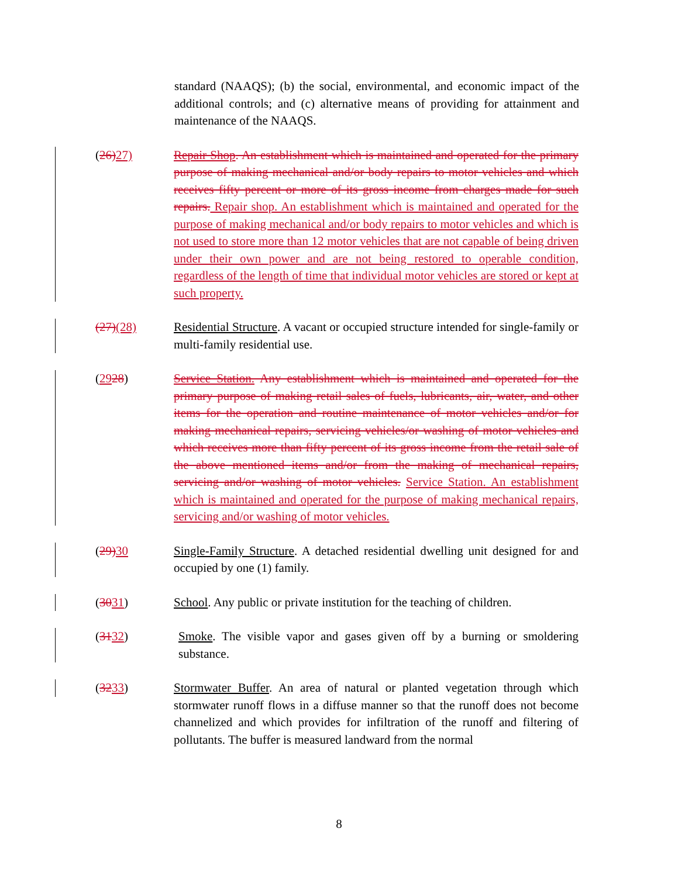standard (NAAQS); (b) the social, environmental, and economic impact of the additional controls; and (c) alternative means of providing for attainment and maintenance of the NAAQS.
(26)27) Repair Shop. An establishment which is maintained and operated for the primary purpose of making mechanical and/or body repairs to motor vehicles and which receives fifty percent or more of its gross income from charges made for such repairs. Repair shop. An establishment which is maintained and operated for the purpose of making mechanical and/or body repairs to motor vehicles and which is not used to store more than 12 motor vehicles that are not capable of being driven under their own power and are not being restored to operable condition, regardless of the length of time that individual motor vehicles are stored or kept at such property.
(27)(28) Residential Structure. A vacant or occupied structure intended for single-family or multi-family residential use.
(2928) Service Station. Any establishment which is maintained and operated for the primary purpose of making retail sales of fuels, lubricants, air, water, and other items for the operation and routine maintenance of motor vehicles and/or for making mechanical repairs, servicing vehicles/or washing of motor vehicles and which receives more than fifty percent of its gross income from the retail sale of the above mentioned items and/or from the making of mechanical repairs, servicing and/or washing of motor vehicles. Service Station. An establishment which is maintained and operated for the purpose of making mechanical repairs, servicing and/or washing of motor vehicles.
(29)30 Single-Family Structure. A detached residential dwelling unit designed for and occupied by one (1) family.
(3031) School. Any public or private institution for the teaching of children.
(3132) Smoke. The visible vapor and gases given off by a burning or smoldering substance.
(3233) Stormwater Buffer. An area of natural or planted vegetation through which stormwater runoff flows in a diffuse manner so that the runoff does not become channelized and which provides for infiltration of the runoff and filtering of pollutants. The buffer is measured landward from the normal
8